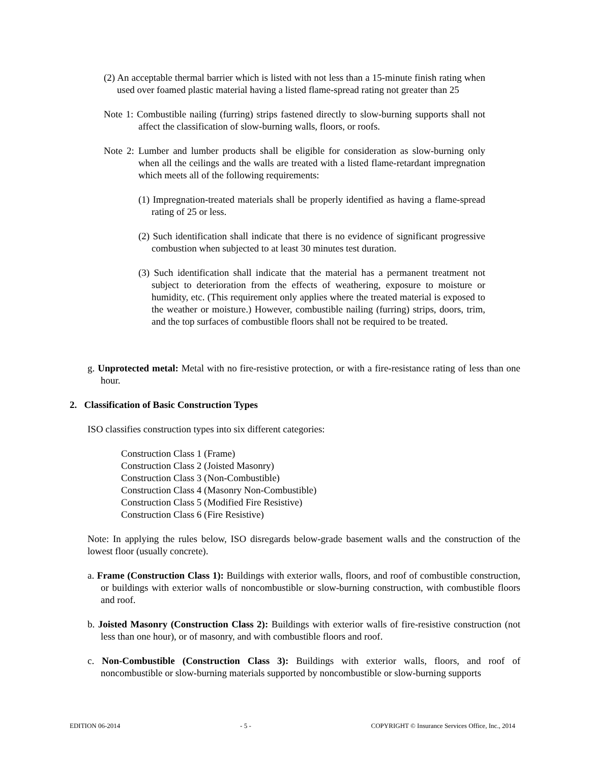(2) An acceptable thermal barrier which is listed with not less than a 15-minute finish rating when used over foamed plastic material having a listed flame-spread rating not greater than 25
Note 1: Combustible nailing (furring) strips fastened directly to slow-burning supports shall not affect the classification of slow-burning walls, floors, or roofs.
Note 2: Lumber and lumber products shall be eligible for consideration as slow-burning only when all the ceilings and the walls are treated with a listed flame-retardant impregnation which meets all of the following requirements:
(1) Impregnation-treated materials shall be properly identified as having a flame-spread rating of 25 or less.
(2) Such identification shall indicate that there is no evidence of significant progressive combustion when subjected to at least 30 minutes test duration.
(3) Such identification shall indicate that the material has a permanent treatment not subject to deterioration from the effects of weathering, exposure to moisture or humidity, etc. (This requirement only applies where the treated material is exposed to the weather or moisture.) However, combustible nailing (furring) strips, doors, trim, and the top surfaces of combustible floors shall not be required to be treated.
g. Unprotected metal: Metal with no fire-resistive protection, or with a fire-resistance rating of less than one hour.
2. Classification of Basic Construction Types
ISO classifies construction types into six different categories:
Construction Class 1 (Frame)
Construction Class 2 (Joisted Masonry)
Construction Class 3 (Non-Combustible)
Construction Class 4 (Masonry Non-Combustible)
Construction Class 5 (Modified Fire Resistive)
Construction Class 6 (Fire Resistive)
Note: In applying the rules below, ISO disregards below-grade basement walls and the construction of the lowest floor (usually concrete).
a. Frame (Construction Class 1): Buildings with exterior walls, floors, and roof of combustible construction, or buildings with exterior walls of noncombustible or slow-burning construction, with combustible floors and roof.
b. Joisted Masonry (Construction Class 2): Buildings with exterior walls of fire-resistive construction (not less than one hour), or of masonry, and with combustible floors and roof.
c. Non-Combustible (Construction Class 3): Buildings with exterior walls, floors, and roof of noncombustible or slow-burning materials supported by noncombustible or slow-burning supports
EDITION 06-2014 - 5 - COPYRIGHT © Insurance Services Office, Inc., 2014